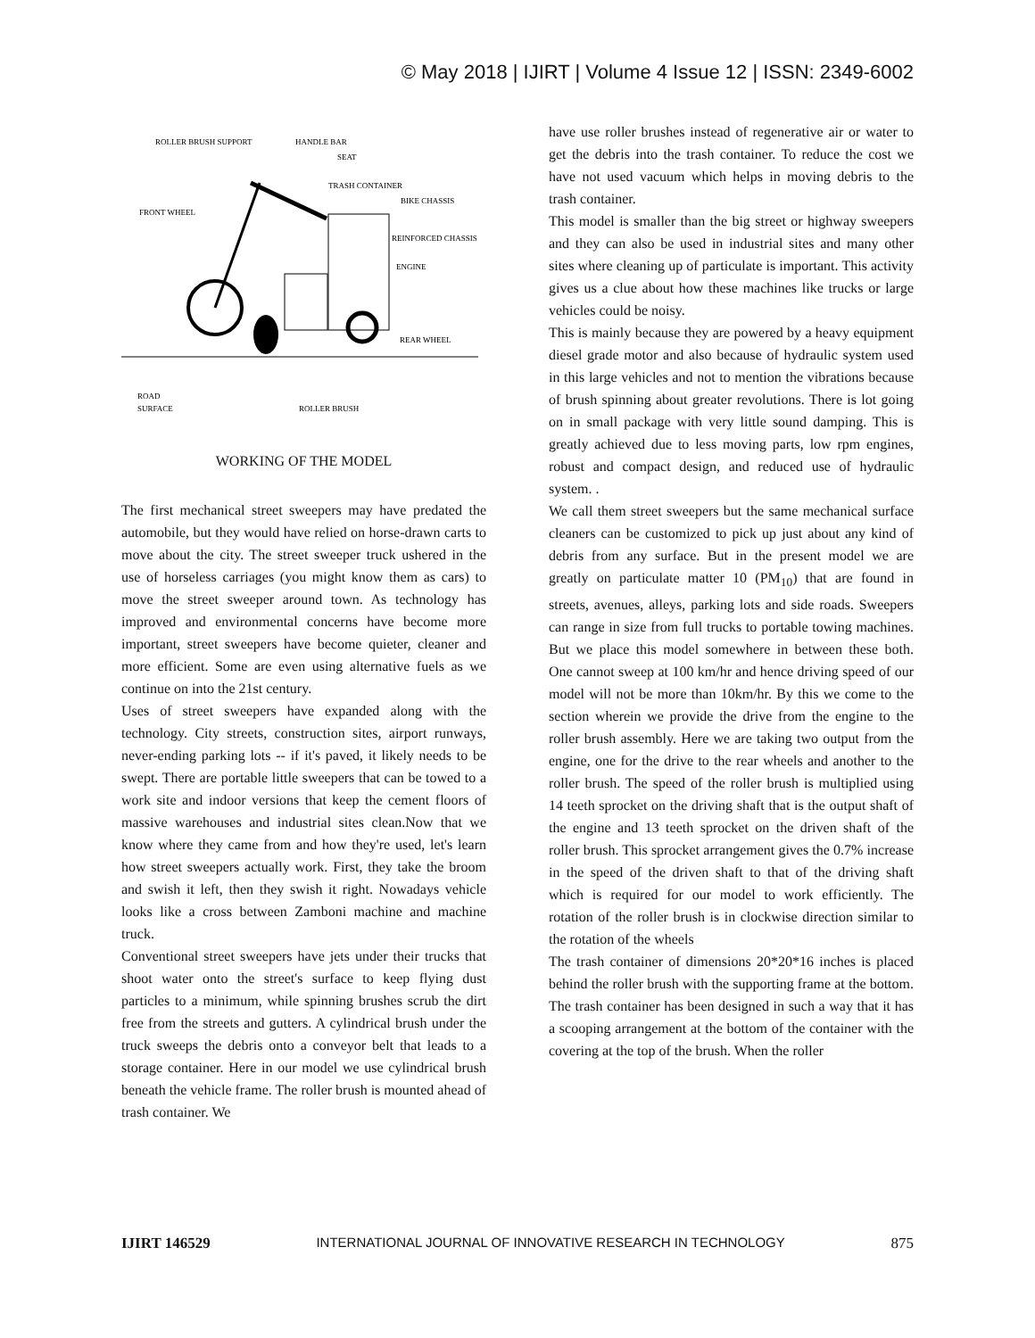© May 2018 | IJIRT | Volume 4 Issue 12 | ISSN: 2349-6002
ROLLER BRUSH SUPPORT
HANDLE BAR
SEAT
TRASH CONTAINER
BIKE CHASSIS
FRONT WHEEL
REINFORCED CHASSIS
ENGINE
REAR WHEEL
ROAD
SURFACE
ROLLER BRUSH
WORKING OF THE MODEL
The first mechanical street sweepers may have predated the automobile, but they would have relied on horse-drawn carts to move about the city. The street sweeper truck ushered in the use of horseless carriages (you might know them as cars) to move the street sweeper around town. As technology has improved and environmental concerns have become more important, street sweepers have become quieter, cleaner and more efficient. Some are even using alternative fuels as we continue on into the 21st century.
Uses of street sweepers have expanded along with the technology. City streets, construction sites, airport runways, never-ending parking lots -- if it's paved, it likely needs to be swept. There are portable little sweepers that can be towed to a work site and indoor versions that keep the cement floors of massive warehouses and industrial sites clean.Now that we know where they came from and how they're used, let's learn how street sweepers actually work. First, they take the broom and swish it left, then they swish it right. Nowadays vehicle looks like a cross between Zamboni machine and machine truck.
Conventional street sweepers have jets under their trucks that shoot water onto the street's surface to keep flying dust particles to a minimum, while spinning brushes scrub the dirt free from the streets and gutters. A cylindrical brush under the truck sweeps the debris onto a conveyor belt that leads to a storage container. Here in our model we use cylindrical brush beneath the vehicle frame. The roller brush is mounted ahead of trash container. We
have use roller brushes instead of regenerative air or water to get the debris into the trash container. To reduce the cost we have not used vacuum which helps in moving debris to the trash container.
This model is smaller than the big street or highway sweepers and they can also be used in industrial sites and many other sites where cleaning up of particulate is important. This activity gives us a clue about how these machines like trucks or large vehicles could be noisy.
This is mainly because they are powered by a heavy equipment diesel grade motor and also because of hydraulic system used in this large vehicles and not to mention the vibrations because of brush spinning about greater revolutions. There is lot going on in small package with very little sound damping. This is greatly achieved due to less moving parts, low rpm engines, robust and compact design, and reduced use of hydraulic system. .
We call them street sweepers but the same mechanical surface cleaners can be customized to pick up just about any kind of debris from any surface. But in the present model we are greatly on particulate matter 10 (PM<sub>10</sub>) that are found in streets, avenues, alleys, parking lots and side roads. Sweepers can range in size from full trucks to portable towing machines. But we place this model somewhere in between these both. One cannot sweep at 100 km/hr and hence driving speed of our model will not be more than 10km/hr. By this we come to the section wherein we provide the drive from the engine to the roller brush assembly. Here we are taking two output from the engine, one for the drive to the rear wheels and another to the roller brush. The speed of the roller brush is multiplied using 14 teeth sprocket on the driving shaft that is the output shaft of the engine and 13 teeth sprocket on the driven shaft of the roller brush. This sprocket arrangement gives the 0.7% increase in the speed of the driven shaft to that of the driving shaft which is required for our model to work efficiently. The rotation of the roller brush is in clockwise direction similar to the rotation of the wheels
The trash container of dimensions 20*20*16 inches is placed behind the roller brush with the supporting frame at the bottom. The trash container has been designed in such a way that it has a scooping arrangement at the bottom of the container with the covering at the top of the brush. When the roller
IJIRT 146529 INTERNATIONAL JOURNAL OF INNOVATIVE RESEARCH IN TECHNOLOGY 875